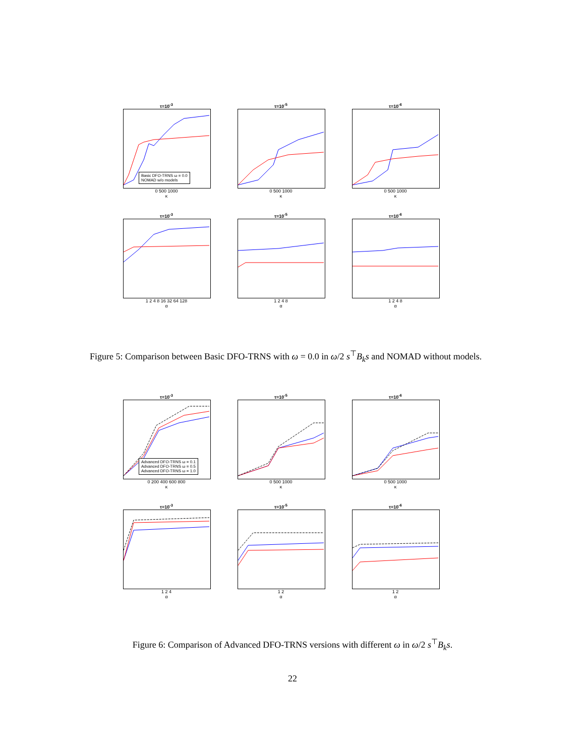τ=10<sup>-3</sup>
Basic DFO-TRNS ω = 0.0
NOMAD w/o models
0 500 1000
κ
τ=10<sup>-5</sup>
0 500 1000
κ
τ=10<sup>-6</sup>
0 500 1000
κ
τ=10<sup>-3</sup>
1 2 4 8 16 32 64 128
α
τ=10<sup>-5</sup>
1 2 4 8
α
τ=10<sup>-6</sup>
1 2 4 8
α
Figure 5: Comparison between Basic DFO-TRNS with ω = 0.0 in ω/2 s<sup>⊤</sup>B<sub>k</sub>s and NOMAD without models.
τ=10<sup>-3</sup>
Advanced DFO-TRNS ω = 0.1
Advanced DFO-TRNS ω = 0.5
Advanced DFO-TRNS ω = 1.0
0 200 400 600 800
κ
τ=10<sup>-5</sup>
0 500 1000
κ
τ=10<sup>-6</sup>
0 500 1000
κ
τ=10<sup>-3</sup>
1 2 4
α
τ=10<sup>-5</sup>
1 2
α
τ=10<sup>-6</sup>
1 2
α
Figure 6: Comparison of Advanced DFO-TRNS versions with different ω in ω/2 s<sup>⊤</sup>B<sub>k</sub>s.
22